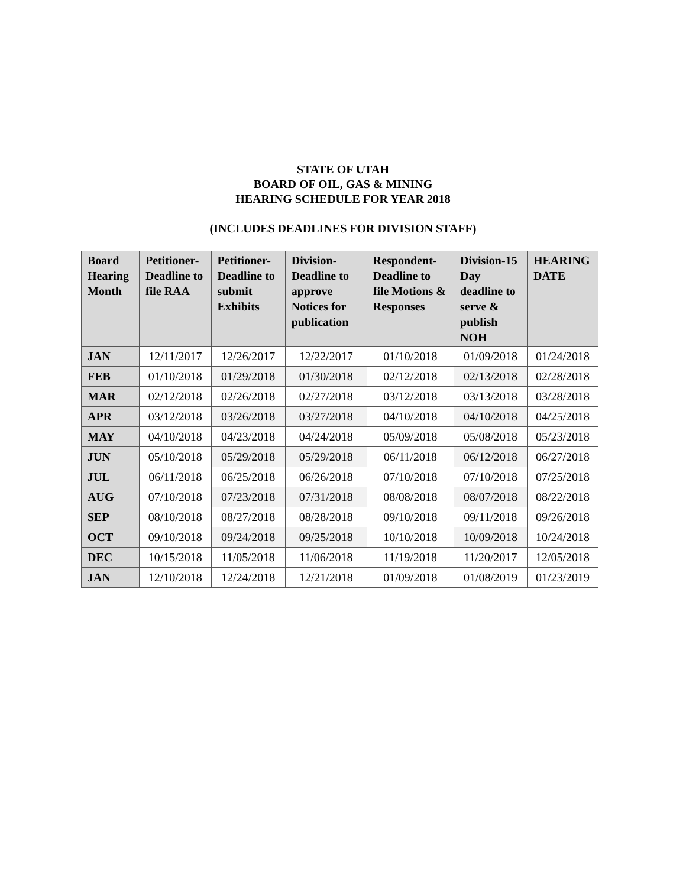STATE OF UTAH
BOARD OF OIL, GAS & MINING
HEARING SCHEDULE FOR YEAR 2018
(INCLUDES DEADLINES FOR DIVISION STAFF)
| Board Hearing Month | Petitioner-Deadline to file RAA | Petitioner-Deadline to submit Exhibits | Division-Deadline to approve Notices for publication | Respondent-Deadline to file Motions & Responses | Division-15 Day deadline to serve & publish NOH | HEARING DATE |
| --- | --- | --- | --- | --- | --- | --- |
| JAN | 12/11/2017 | 12/26/2017 | 12/22/2017 | 01/10/2018 | 01/09/2018 | 01/24/2018 |
| FEB | 01/10/2018 | 01/29/2018 | 01/30/2018 | 02/12/2018 | 02/13/2018 | 02/28/2018 |
| MAR | 02/12/2018 | 02/26/2018 | 02/27/2018 | 03/12/2018 | 03/13/2018 | 03/28/2018 |
| APR | 03/12/2018 | 03/26/2018 | 03/27/2018 | 04/10/2018 | 04/10/2018 | 04/25/2018 |
| MAY | 04/10/2018 | 04/23/2018 | 04/24/2018 | 05/09/2018 | 05/08/2018 | 05/23/2018 |
| JUN | 05/10/2018 | 05/29/2018 | 05/29/2018 | 06/11/2018 | 06/12/2018 | 06/27/2018 |
| JUL | 06/11/2018 | 06/25/2018 | 06/26/2018 | 07/10/2018 | 07/10/2018 | 07/25/2018 |
| AUG | 07/10/2018 | 07/23/2018 | 07/31/2018 | 08/08/2018 | 08/07/2018 | 08/22/2018 |
| SEP | 08/10/2018 | 08/27/2018 | 08/28/2018 | 09/10/2018 | 09/11/2018 | 09/26/2018 |
| OCT | 09/10/2018 | 09/24/2018 | 09/25/2018 | 10/10/2018 | 10/09/2018 | 10/24/2018 |
| DEC | 10/15/2018 | 11/05/2018 | 11/06/2018 | 11/19/2018 | 11/20/2017 | 12/05/2018 |
| JAN | 12/10/2018 | 12/24/2018 | 12/21/2018 | 01/09/2018 | 01/08/2019 | 01/23/2019 |